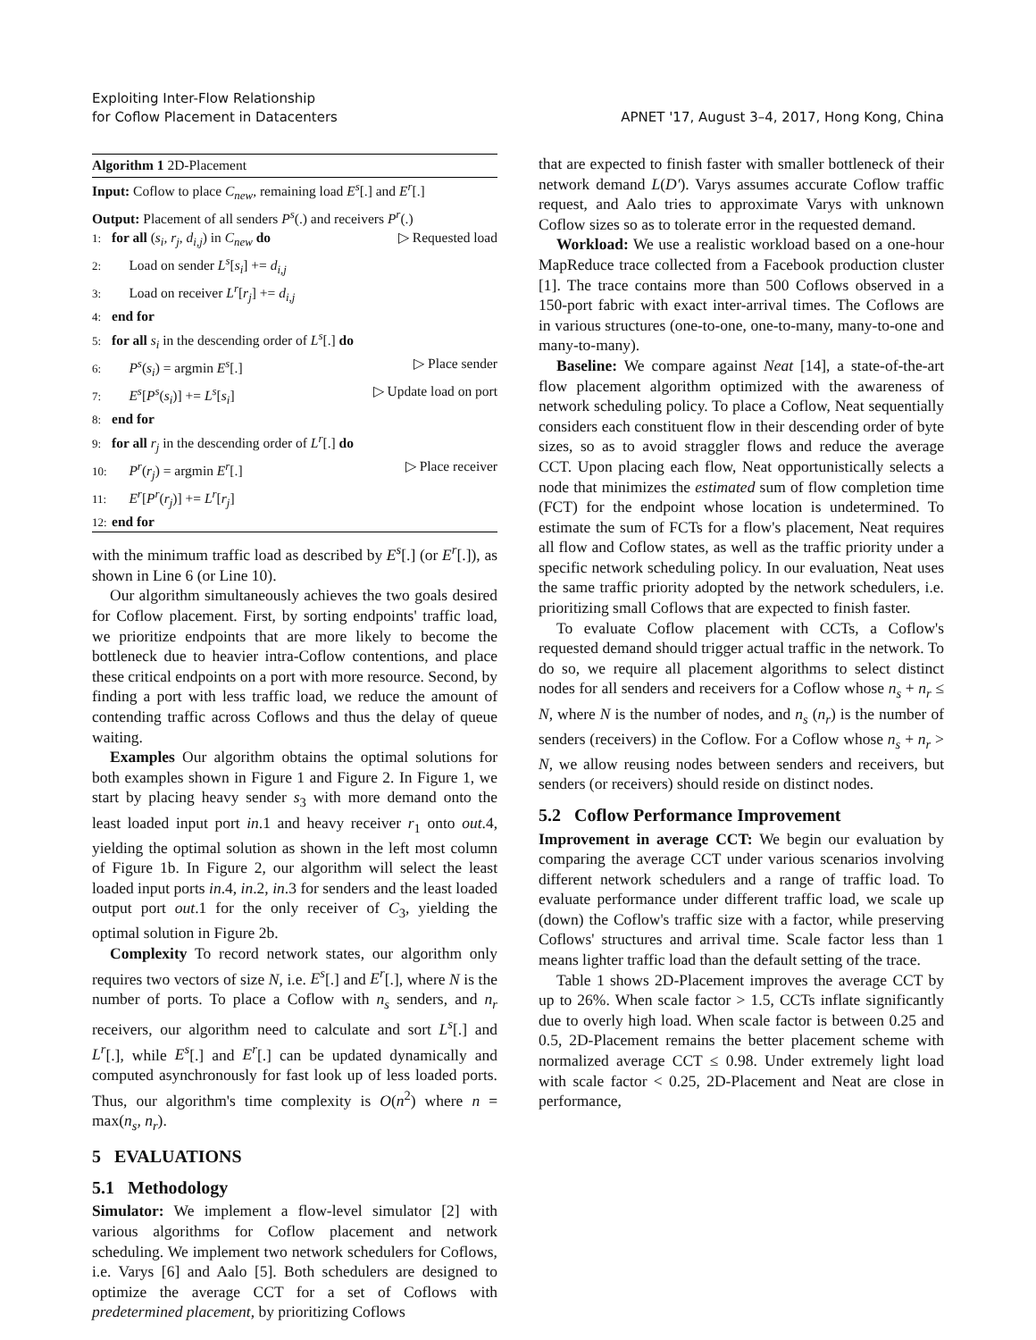Exploiting Inter-Flow Relationship
for Coflow Placement in Datacenters
APNET '17, August 3–4, 2017, Hong Kong, China
Algorithm 1 2D-Placement
Input: Coflow to place C<sub>new</sub>, remaining load E<sup>s</sup>[.] and E<sup>r</sup>[.]
Output: Placement of all senders P<sup>s</sup>(.) and receivers P<sup>r</sup>(.)
1: for all (s<sub>i</sub>, r<sub>j</sub>, d<sub>i,j</sub>) in C<sub>new</sub> do ▷ Requested load
2: Load on sender L<sup>s</sup>[s<sub>i</sub>] += d<sub>i,j</sub>
3: Load on receiver L<sup>r</sup>[r<sub>j</sub>] += d<sub>i,j</sub>
4: end for
5: for all s<sub>i</sub> in the descending order of L<sup>s</sup>[.] do
6: P<sup>s</sup>(s<sub>i</sub>) = argmin E<sup>s</sup>[.] ▷ Place sender
7: E<sup>s</sup>[P<sup>s</sup>(s<sub>i</sub>)] += L<sup>s</sup>[s<sub>i</sub>] ▷ Update load on port
8: end for
9: for all r<sub>j</sub> in the descending order of L<sup>r</sup>[.] do
10: P<sup>r</sup>(r<sub>j</sub>) = argmin E<sup>r</sup>[.] ▷ Place receiver
11: E<sup>r</sup>[P<sup>r</sup>(r<sub>j</sub>)] += L<sup>r</sup>[r<sub>j</sub>]
12: end for
with the minimum traffic load as described by E<sup>s</sup>[.] (or E<sup>r</sup>[.]), as shown in Line 6 (or Line 10).
Our algorithm simultaneously achieves the two goals desired for Coflow placement. First, by sorting endpoints' traffic load, we prioritize endpoints that are more likely to become the bottleneck due to heavier intra-Coflow contentions, and place these critical endpoints on a port with more resource. Second, by finding a port with less traffic load, we reduce the amount of contending traffic across Coflows and thus the delay of queue waiting.
Examples Our algorithm obtains the optimal solutions for both examples shown in Figure 1 and Figure 2. In Figure 1, we start by placing heavy sender s<sub>3</sub> with more demand onto the least loaded input port in.1 and heavy receiver r<sub>1</sub> onto out.4, yielding the optimal solution as shown in the left most column of Figure 1b. In Figure 2, our algorithm will select the least loaded input ports in.4, in.2, in.3 for senders and the least loaded output port out.1 for the only receiver of C<sub>3</sub>, yielding the optimal solution in Figure 2b.
Complexity To record network states, our algorithm only requires two vectors of size N, i.e. E<sup>s</sup>[.] and E<sup>r</sup>[.], where N is the number of ports. To place a Coflow with n<sub>s</sub> senders, and n<sub>r</sub> receivers, our algorithm need to calculate and sort L<sup>s</sup>[.] and L<sup>r</sup>[.], while E<sup>s</sup>[.] and E<sup>r</sup>[.] can be updated dynamically and computed asynchronously for fast look up of less loaded ports. Thus, our algorithm's time complexity is O(n<sup>2</sup>) where n = max(n<sub>s</sub>, n<sub>r</sub>).
5 EVALUATIONS
5.1 Methodology
Simulator: We implement a flow-level simulator [2] with various algorithms for Coflow placement and network scheduling. We implement two network schedulers for Coflows, i.e. Varys [6] and Aalo [5]. Both schedulers are designed to optimize the average CCT for a set of Coflows with predetermined placement, by prioritizing Coflows
that are expected to finish faster with smaller bottleneck of their network demand L(D′). Varys assumes accurate Coflow traffic request, and Aalo tries to approximate Varys with unknown Coflow sizes so as to tolerate error in the requested demand.
Workload: We use a realistic workload based on a one-hour MapReduce trace collected from a Facebook production cluster [1]. The trace contains more than 500 Coflows observed in a 150-port fabric with exact inter-arrival times. The Coflows are in various structures (one-to-one, one-to-many, many-to-one and many-to-many).
Baseline: We compare against Neat [14], a state-of-the-art flow placement algorithm optimized with the awareness of network scheduling policy. To place a Coflow, Neat sequentially considers each constituent flow in their descending order of byte sizes, so as to avoid straggler flows and reduce the average CCT. Upon placing each flow, Neat opportunistically selects a node that minimizes the estimated sum of flow completion time (FCT) for the endpoint whose location is undetermined. To estimate the sum of FCTs for a flow's placement, Neat requires all flow and Coflow states, as well as the traffic priority under a specific network scheduling policy. In our evaluation, Neat uses the same traffic priority adopted by the network schedulers, i.e. prioritizing small Coflows that are expected to finish faster.
To evaluate Coflow placement with CCTs, a Coflow's requested demand should trigger actual traffic in the network. To do so, we require all placement algorithms to select distinct nodes for all senders and receivers for a Coflow whose n<sub>s</sub> + n<sub>r</sub> ≤ N, where N is the number of nodes, and n<sub>s</sub> (n<sub>r</sub>) is the number of senders (receivers) in the Coflow. For a Coflow whose n<sub>s</sub> + n<sub>r</sub> > N, we allow reusing nodes between senders and receivers, but senders (or receivers) should reside on distinct nodes.
5.2 Coflow Performance Improvement
Improvement in average CCT: We begin our evaluation by comparing the average CCT under various scenarios involving different network schedulers and a range of traffic load. To evaluate performance under different traffic load, we scale up (down) the Coflow's traffic size with a factor, while preserving Coflows' structures and arrival time. Scale factor less than 1 means lighter traffic load than the default setting of the trace.
Table 1 shows 2D-Placement improves the average CCT by up to 26%. When scale factor > 1.5, CCTs inflate significantly due to overly high load. When scale factor is between 0.25 and 0.5, 2D-Placement remains the better placement scheme with normalized average CCT ≤ 0.98. Under extremely light load with scale factor < 0.25, 2D-Placement and Neat are close in performance,